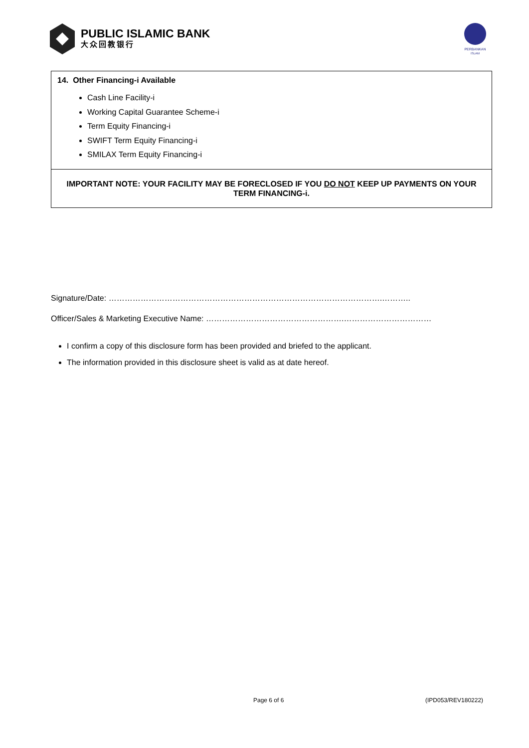PUBLIC ISLAMIC BANK
大众回教银行
PERBANKAN
ISLAM
14. Other Financing-i Available
Cash Line Facility-i
Working Capital Guarantee Scheme-i
Term Equity Financing-i
SWIFT Term Equity Financing-i
SMILAX Term Equity Financing-i
IMPORTANT NOTE: YOUR FACILITY MAY BE FORECLOSED IF YOU DO NOT KEEP UP PAYMENTS ON YOUR TERM FINANCING-i.
Signature/Date: ………………………………………………………………………………………….………..
Officer/Sales & Marketing Executive Name: …………………………………………….……………………………
I confirm a copy of this disclosure form has been provided and briefed to the applicant.
The information provided in this disclosure sheet is valid as at date hereof.
Page 6 of 6 (IPD053/REV180222)